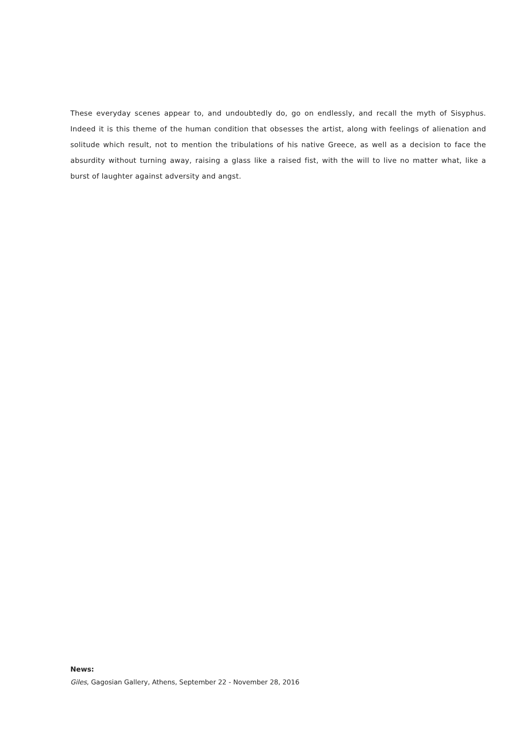These everyday scenes appear to, and undoubtedly do, go on endlessly, and recall the myth of Sisyphus. Indeed it is this theme of the human condition that obsesses the artist, along with feelings of alienation and solitude which result, not to mention the tribulations of his native Greece, as well as a decision to face the absurdity without turning away, raising a glass like a raised fist, with the will to live no matter what, like a burst of laughter against adversity and angst.
News:
Giles, Gagosian Gallery, Athens, September 22 - November 28, 2016